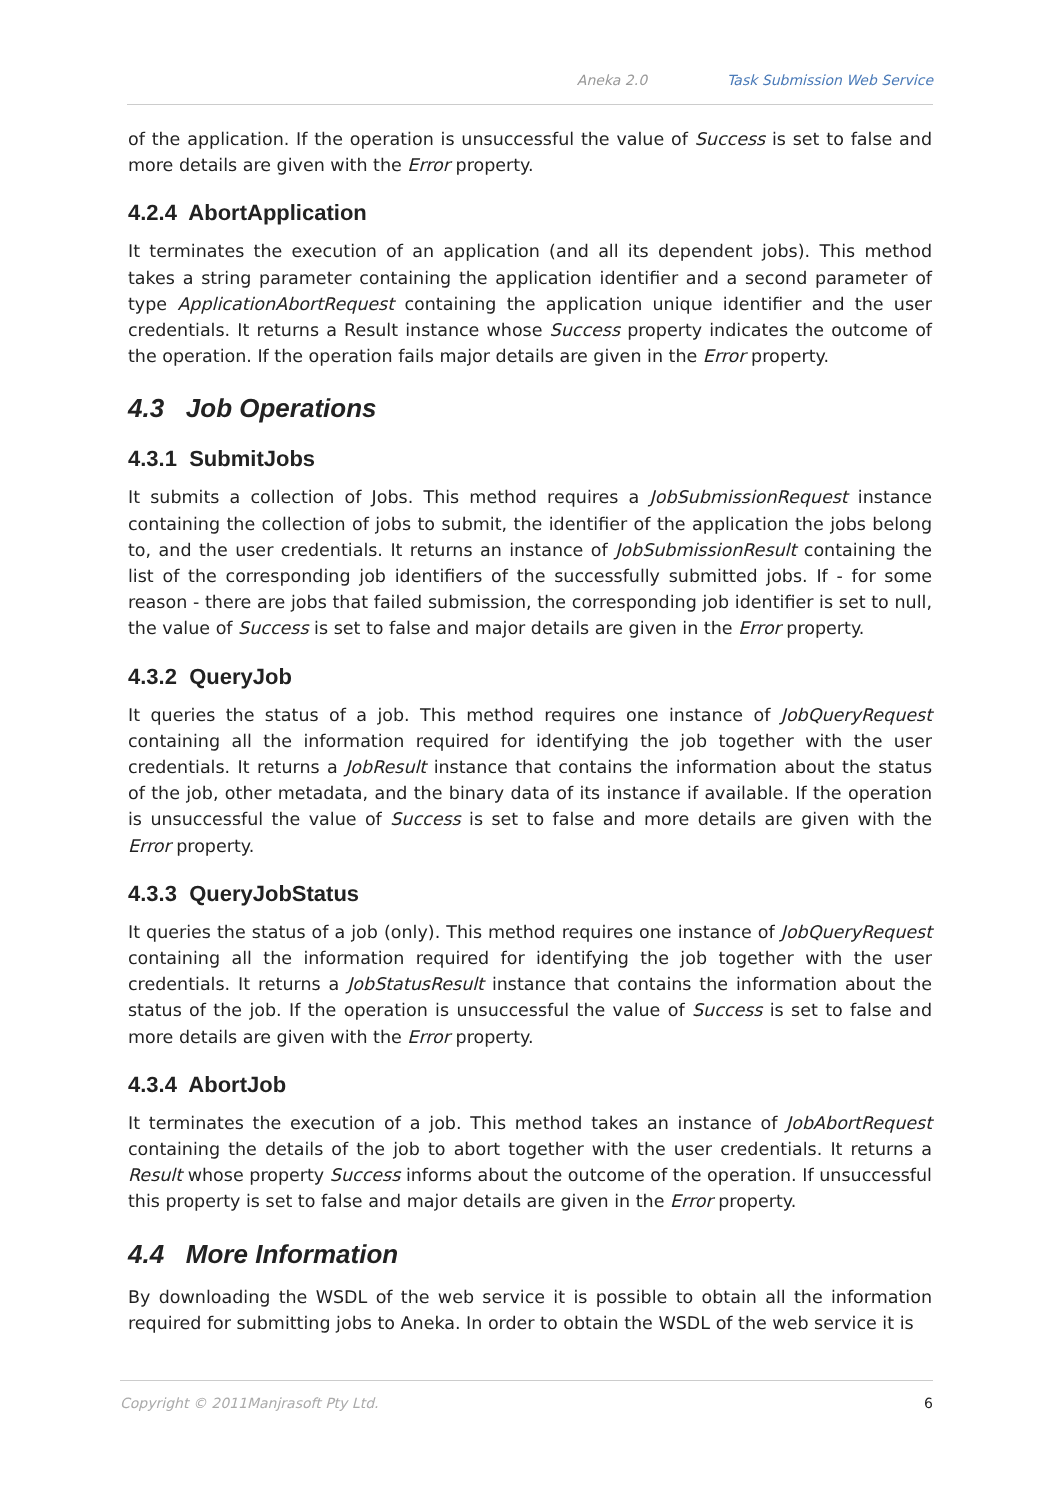Aneka 2.0 Task Submission Web Service
of the application. If the operation is unsuccessful the value of Success is set to false and more details are given with the Error property.
4.2.4 AbortApplication
It terminates the execution of an application (and all its dependent jobs). This method takes a string parameter containing the application identifier and a second parameter of type ApplicationAbortRequest containing the application unique identifier and the user credentials. It returns a Result instance whose Success property indicates the outcome of the operation. If the operation fails major details are given in the Error property.
4.3 Job Operations
4.3.1 SubmitJobs
It submits a collection of Jobs. This method requires a JobSubmissionRequest instance containing the collection of jobs to submit, the identifier of the application the jobs belong to, and the user credentials. It returns an instance of JobSubmissionResult containing the list of the corresponding job identifiers of the successfully submitted jobs. If - for some reason - there are jobs that failed submission, the corresponding job identifier is set to null, the value of Success is set to false and major details are given in the Error property.
4.3.2 QueryJob
It queries the status of a job. This method requires one instance of JobQueryRequest containing all the information required for identifying the job together with the user credentials. It returns a JobResult instance that contains the information about the status of the job, other metadata, and the binary data of its instance if available. If the operation is unsuccessful the value of Success is set to false and more details are given with the Error property.
4.3.3 QueryJobStatus
It queries the status of a job (only). This method requires one instance of JobQueryRequest containing all the information required for identifying the job together with the user credentials. It returns a JobStatusResult instance that contains the information about the status of the job. If the operation is unsuccessful the value of Success is set to false and more details are given with the Error property.
4.3.4 AbortJob
It terminates the execution of a job. This method takes an instance of JobAbortRequest containing the details of the job to abort together with the user credentials. It returns a Result whose property Success informs about the outcome of the operation. If unsuccessful this property is set to false and major details are given in the Error property.
4.4 More Information
By downloading the WSDL of the web service it is possible to obtain all the information required for submitting jobs to Aneka. In order to obtain the WSDL of the web service it is
Copyright © 2011Manjrasoft Pty Ltd. 6